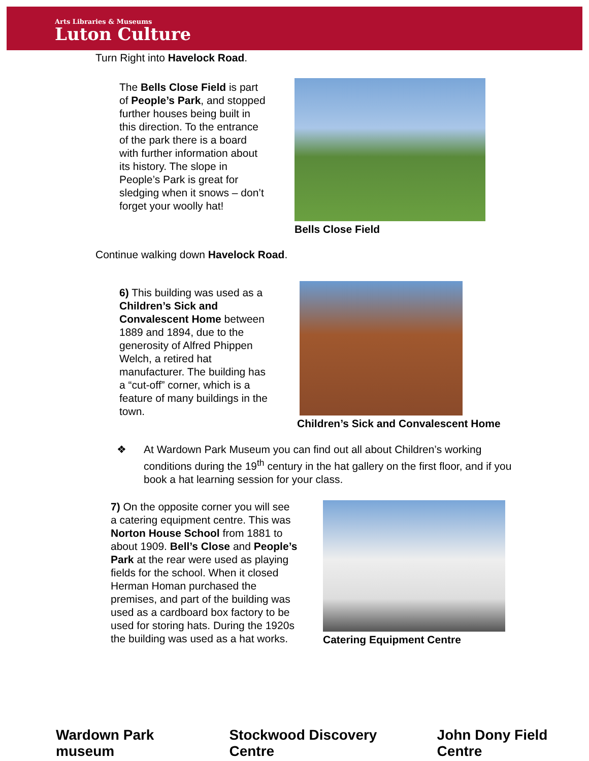Arts Libraries & Museums
Luton Culture
Turn Right into Havelock Road.
The Bells Close Field is part of People’s Park, and stopped further houses being built in this direction. To the entrance of the park there is a board with further information about its history. The slope in People’s Park is great for sledging when it snows – don’t forget your woolly hat!
Bells Close Field
Continue walking down Havelock Road.
6) This building was used as a Children’s Sick and Convalescent Home between 1889 and 1894, due to the generosity of Alfred Phippen Welch, a retired hat manufacturer. The building has a “cut-off” corner, which is a feature of many buildings in the town.
Children’s Sick and Convalescent Home
❖ At Wardown Park Museum you can find out all about Children’s working conditions during the 19<sup>th</sup> century in the hat gallery on the first floor, and if you book a hat learning session for your class.
7) On the opposite corner you will see a catering equipment centre. This was Norton House School from 1881 to about 1909. Bell’s Close and People’s Park at the rear were used as playing fields for the school. When it closed Herman Homan purchased the premises, and part of the building was used as a cardboard box factory to be used for storing hats. During the 1920s the building was used as a hat works.
Catering Equipment Centre
Wardown Park museum Stockwood Discovery Centre John Dony Field Centre